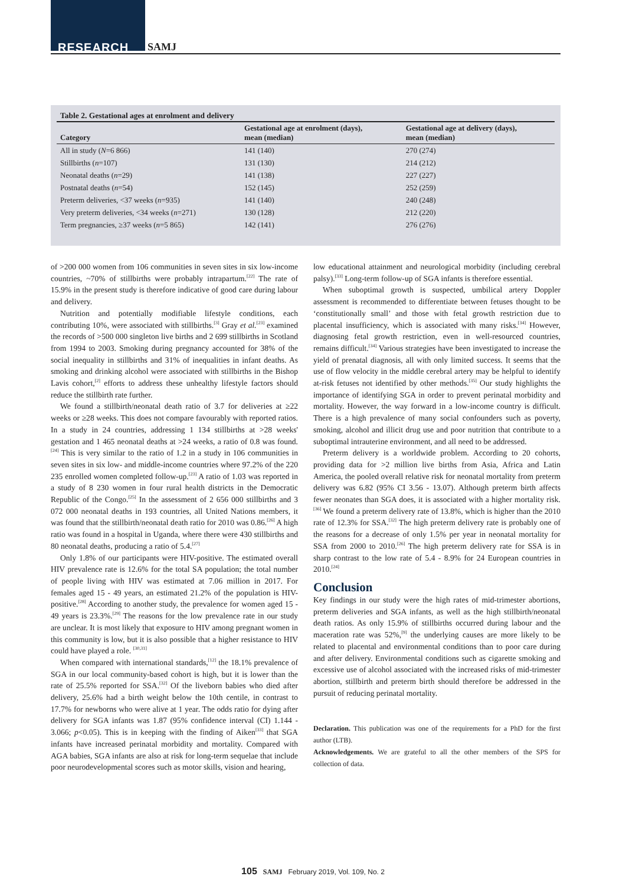RESEARCH SAMJ
Table 2. Gestational ages at enrolment and delivery
| Category | Gestational age at enrolment (days), mean (median) | Gestational age at delivery (days), mean (median) |
| --- | --- | --- |
| All in study ( N =6 866) | 141 (140) | 270 (274) |
| Stillbirths ( n =107) | 131 (130) | 214 (212) |
| Neonatal deaths ( n =29) | 141 (138) | 227 (227) |
| Postnatal deaths ( n =54) | 152 (145) | 252 (259) |
| Preterm deliveries, <37 weeks ( n =935) | 141 (140) | 240 (248) |
| Very preterm deliveries, <34 weeks ( n =271) | 130 (128) | 212 (220) |
| Term pregnancies, ≥37 weeks ( n =5 865) | 142 (141) | 276 (276) |
of >200 000 women from 106 communities in seven sites in six low-income countries, ~70% of stillbirths were probably intrapartum.<sup>[22]</sup> The rate of 15.9% in the present study is therefore indicative of good care during labour and delivery.
Nutrition and potentially modifiable lifestyle conditions, each contributing 10%, were associated with stillbirths.<sup>[3]</sup> Gray et al.<sup>[23]</sup> examined the records of >500 000 singleton live births and 2 699 stillbirths in Scotland from 1994 to 2003. Smoking during pregnancy accounted for 38% of the social inequality in stillbirths and 31% of inequalities in infant deaths. As smoking and drinking alcohol were associated with stillbirths in the Bishop Lavis cohort,<sup>[2]</sup> efforts to address these unhealthy lifestyle factors should reduce the stillbirth rate further.
We found a stillbirth/neonatal death ratio of 3.7 for deliveries at ≥22 weeks or ≥28 weeks. This does not compare favourably with reported ratios. In a study in 24 countries, addressing 1 134 stillbirths at >28 weeks' gestation and 1 465 neonatal deaths at >24 weeks, a ratio of 0.8 was found.<sup>[24]</sup> This is very similar to the ratio of 1.2 in a study in 106 communities in seven sites in six low- and middle-income countries where 97.2% of the 220 235 enrolled women completed follow-up.<sup>[23]</sup> A ratio of 1.03 was reported in a study of 8 230 women in four rural health districts in the Democratic Republic of the Congo.<sup>[25]</sup> In the assessment of 2 656 000 stillbirths and 3 072 000 neonatal deaths in 193 countries, all United Nations members, it was found that the stillbirth/neonatal death ratio for 2010 was 0.86.<sup>[26]</sup> A high ratio was found in a hospital in Uganda, where there were 430 stillbirths and 80 neonatal deaths, producing a ratio of 5.4.<sup>[27]</sup>
Only 1.8% of our participants were HIV-positive. The estimated overall HIV prevalence rate is 12.6% for the total SA population; the total number of people living with HIV was estimated at 7.06 million in 2017. For females aged 15 - 49 years, an estimated 21.2% of the population is HIV-positive.<sup>[28]</sup> According to another study, the prevalence for women aged 15 - 49 years is 23.3%.<sup>[29]</sup> The reasons for the low prevalence rate in our study are unclear. It is most likely that exposure to HIV among pregnant women in this community is low, but it is also possible that a higher resistance to HIV could have played a role. <sup>[30,31]</sup>
When compared with international standards,<sup>[12]</sup> the 18.1% prevalence of SGA in our local community-based cohort is high, but it is lower than the rate of 25.5% reported for SSA.<sup>[32]</sup> Of the liveborn babies who died after delivery, 25.6% had a birth weight below the 10th centile, in contrast to 17.7% for newborns who were alive at 1 year. The odds ratio for dying after delivery for SGA infants was 1.87 (95% confidence interval (CI) 1.144 - 3.066; p<0.05). This is in keeping with the finding of Aiken<sup>[33]</sup> that SGA infants have increased perinatal morbidity and mortality. Compared with AGA babies, SGA infants are also at risk for long-term sequelae that include poor neurodevelopmental scores such as motor skills, vision and hearing,
low educational attainment and neurological morbidity (including cerebral palsy).<sup>[33]</sup> Long-term follow-up of SGA infants is therefore essential.
When suboptimal growth is suspected, umbilical artery Doppler assessment is recommended to differentiate between fetuses thought to be ‘constitutionally small’ and those with fetal growth restriction due to placental insufficiency, which is associated with many risks.<sup>[34]</sup> However, diagnosing fetal growth restriction, even in well-resourced countries, remains difficult.<sup>[34]</sup> Various strategies have been investigated to increase the yield of prenatal diagnosis, all with only limited success. It seems that the use of flow velocity in the middle cerebral artery may be helpful to identify at-risk fetuses not identified by other methods.<sup>[35]</sup> Our study highlights the importance of identifying SGA in order to prevent perinatal morbidity and mortality. However, the way forward in a low-income country is difficult. There is a high prevalence of many social confounders such as poverty, smoking, alcohol and illicit drug use and poor nutrition that contribute to a suboptimal intrauterine environment, and all need to be addressed.
Preterm delivery is a worldwide problem. According to 20 cohorts, providing data for >2 million live births from Asia, Africa and Latin America, the pooled overall relative risk for neonatal mortality from preterm delivery was 6.82 (95% CI 3.56 - 13.07). Although preterm birth affects fewer neonates than SGA does, it is associated with a higher mortality risk.<sup>[36]</sup> We found a preterm delivery rate of 13.8%, which is higher than the 2010 rate of 12.3% for SSA.<sup>[32]</sup> The high preterm delivery rate is probably one of the reasons for a decrease of only 1.5% per year in neonatal mortality for SSA from 2000 to 2010.<sup>[26]</sup> The high preterm delivery rate for SSA is in sharp contrast to the low rate of 5.4 - 8.9% for 24 European countries in 2010.<sup>[24]</sup>
Conclusion
Key findings in our study were the high rates of mid-trimester abortions, preterm deliveries and SGA infants, as well as the high stillbirth/neonatal death ratios. As only 15.9% of stillbirths occurred during labour and the maceration rate was 52%,<sup>[9]</sup> the underlying causes are more likely to be related to placental and environmental conditions than to poor care during and after delivery. Environmental conditions such as cigarette smoking and excessive use of alcohol associated with the increased risks of mid-trimester abortion, stillbirth and preterm birth should therefore be addressed in the pursuit of reducing perinatal mortality.
Declaration. This publication was one of the requirements for a PhD for the first author (LTB).
Acknowledgements. We are grateful to all the other members of the SPS for collection of data.
105 SAMJ February 2019, Vol. 109, No. 2